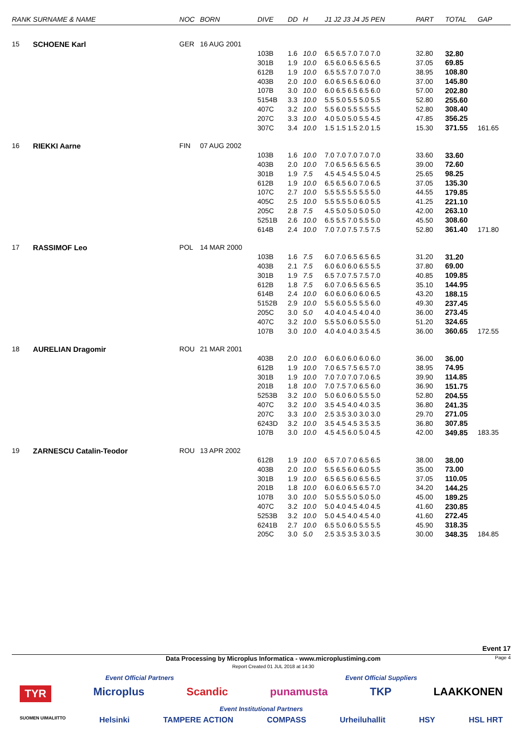| RANK | SURNAME & NAME | NOC | BORN | DIVE | DD | H | J1 J2 J3 J4 J5 PEN | PART | TOTAL | GAP |
| --- | --- | --- | --- | --- | --- | --- | --- | --- | --- | --- |
| 15 | SCHOENE Karl | GER | 16 AUG 2001 | | | | | | | |
| | | | | 103B | 1.6 | 10.0 | 6.5 6.5 7.0 7.0 7.0 | 32.80 | 32.80 | |
| | | | | 301B | 1.9 | 10.0 | 6.5 6.0 6.5 6.5 6.5 | 37.05 | 69.85 | |
| | | | | 612B | 1.9 | 10.0 | 6.5 5.5 7.0 7.0 7.0 | 38.95 | 108.80 | |
| | | | | 403B | 2.0 | 10.0 | 6.0 6.5 6.5 6.0 6.0 | 37.00 | 145.80 | |
| | | | | 107B | 3.0 | 10.0 | 6.0 6.5 6.5 6.5 6.0 | 57.00 | 202.80 | |
| | | | | 5154B | 3.3 | 10.0 | 5.5 5.0 5.5 5.0 5.5 | 52.80 | 255.60 | |
| | | | | 407C | 3.2 | 10.0 | 5.5 6.0 5.5 5.5 5.5 | 52.80 | 308.40 | |
| | | | | 207C | 3.3 | 10.0 | 4.0 5.0 5.0 5.5 4.5 | 47.85 | 356.25 | |
| | | | | 307C | 3.4 | 10.0 | 1.5 1.5 1.5 2.0 1.5 | 15.30 | 371.55 | 161.65 |
| 16 | RIEKKI Aarne | FIN | 07 AUG 2002 | | | | | | | |
| | | | | 103B | 1.6 | 10.0 | 7.0 7.0 7.0 7.0 7.0 | 33.60 | 33.60 | |
| | | | | 403B | 2.0 | 10.0 | 7.0 6.5 6.5 6.5 6.5 | 39.00 | 72.60 | |
| | | | | 301B | 1.9 | 7.5 | 4.5 4.5 4.5 5.0 4.5 | 25.65 | 98.25 | |
| | | | | 612B | 1.9 | 10.0 | 6.5 6.5 6.0 7.0 6.5 | 37.05 | 135.30 | |
| | | | | 107C | 2.7 | 10.0 | 5.5 5.5 5.5 5.5 5.0 | 44.55 | 179.85 | |
| | | | | 405C | 2.5 | 10.0 | 5.5 5.5 5.0 6.0 5.5 | 41.25 | 221.10 | |
| | | | | 205C | 2.8 | 7.5 | 4.5 5.0 5.0 5.0 5.0 | 42.00 | 263.10 | |
| | | | | 5251B | 2.6 | 10.0 | 6.5 5.5 7.0 5.5 5.0 | 45.50 | 308.60 | |
| | | | | 614B | 2.4 | 10.0 | 7.0 7.0 7.5 7.5 7.5 | 52.80 | 361.40 | 171.80 |
| 17 | RASSIMOF Leo | POL | 14 MAR 2000 | | | | | | | |
| | | | | 103B | 1.6 | 7.5 | 6.0 7.0 6.5 6.5 6.5 | 31.20 | 31.20 | |
| | | | | 403B | 2.1 | 7.5 | 6.0 6.0 6.0 6.5 5.5 | 37.80 | 69.00 | |
| | | | | 301B | 1.9 | 7.5 | 6.5 7.0 7.5 7.5 7.0 | 40.85 | 109.85 | |
| | | | | 612B | 1.8 | 7.5 | 6.0 7.0 6.5 6.5 6.5 | 35.10 | 144.95 | |
| | | | | 614B | 2.4 | 10.0 | 6.0 6.0 6.0 6.0 6.5 | 43.20 | 188.15 | |
| | | | | 5152B | 2.9 | 10.0 | 5.5 6.0 5.5 5.5 6.0 | 49.30 | 237.45 | |
| | | | | 205C | 3.0 | 5.0 | 4.0 4.0 4.5 4.0 4.0 | 36.00 | 273.45 | |
| | | | | 407C | 3.2 | 10.0 | 5.5 5.0 6.0 5.5 5.0 | 51.20 | 324.65 | |
| | | | | 107B | 3.0 | 10.0 | 4.0 4.0 4.0 3.5 4.5 | 36.00 | 360.65 | 172.55 |
| 18 | AURELIAN Dragomir | ROU | 21 MAR 2001 | | | | | | | |
| | | | | 403B | 2.0 | 10.0 | 6.0 6.0 6.0 6.0 6.0 | 36.00 | 36.00 | |
| | | | | 612B | 1.9 | 10.0 | 7.0 6.5 7.5 6.5 7.0 | 38.95 | 74.95 | |
| | | | | 301B | 1.9 | 10.0 | 7.0 7.0 7.0 7.0 6.5 | 39.90 | 114.85 | |
| | | | | 201B | 1.8 | 10.0 | 7.0 7.5 7.0 6.5 6.0 | 36.90 | 151.75 | |
| | | | | 5253B | 3.2 | 10.0 | 5.0 6.0 6.0 5.5 5.0 | 52.80 | 204.55 | |
| | | | | 407C | 3.2 | 10.0 | 3.5 4.5 4.0 4.0 3.5 | 36.80 | 241.35 | |
| | | | | 207C | 3.3 | 10.0 | 2.5 3.5 3.0 3.0 3.0 | 29.70 | 271.05 | |
| | | | | 6243D | 3.2 | 10.0 | 3.5 4.5 4.5 3.5 3.5 | 36.80 | 307.85 | |
| | | | | 107B | 3.0 | 10.0 | 4.5 4.5 6.0 5.0 4.5 | 42.00 | 349.85 | 183.35 |
| 19 | ZARNESCU Catalin-Teodor | ROU | 13 APR 2002 | | | | | | | |
| | | | | 612B | 1.9 | 10.0 | 6.5 7.0 7.0 6.5 6.5 | 38.00 | 38.00 | |
| | | | | 403B | 2.0 | 10.0 | 5.5 6.5 6.0 6.0 5.5 | 35.00 | 73.00 | |
| | | | | 301B | 1.9 | 10.0 | 6.5 6.5 6.0 6.5 6.5 | 37.05 | 110.05 | |
| | | | | 201B | 1.8 | 10.0 | 6.0 6.0 6.5 6.5 7.0 | 34.20 | 144.25 | |
| | | | | 107B | 3.0 | 10.0 | 5.0 5.5 5.0 5.0 5.0 | 45.00 | 189.25 | |
| | | | | 407C | 3.2 | 10.0 | 5.0 4.0 4.5 4.0 4.5 | 41.60 | 230.85 | |
| | | | | 5253B | 3.2 | 10.0 | 5.0 4.5 4.0 4.5 4.0 | 41.60 | 272.45 | |
| | | | | 6241B | 2.7 | 10.0 | 6.5 5.0 6.0 5.5 5.5 | 45.90 | 318.35 | |
| | | | | 205C | 3.0 | 5.0 | 2.5 3.5 3.5 3.0 3.5 | 30.00 | 348.35 | 184.85 |
Event 17
Data Processing by Microplus Informatica - www.microplustiming.com
Report Created 01 JUL 2018 at 14:30 Page 4
Event Official Partners Event Official Suppliers
TYR Microplus Scandic punamusta TKP LAAKKONEN
Event Institutional Partners
SUOMEN UIMALIITTO Helsinki TAMPERE ACTION COMPASS Urheiluhallit HSY HSL HRT